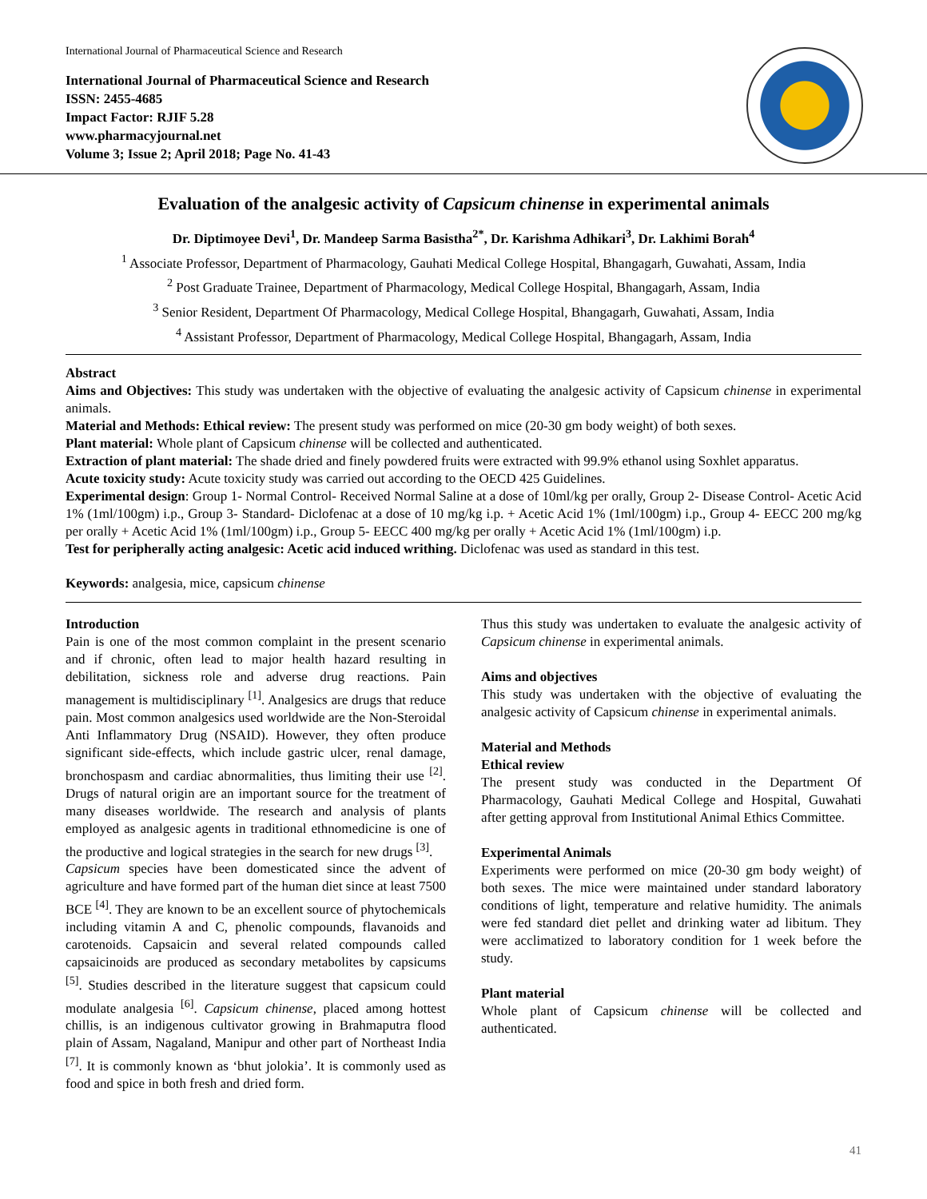International Journal of Pharmaceutical Science and Research
International Journal of Pharmaceutical Science and Research
ISSN: 2455-4685
Impact Factor: RJIF 5.28
www.pharmacyjournal.net
Volume 3; Issue 2; April 2018; Page No. 41-43
Evaluation of the analgesic activity of Capsicum chinense in experimental animals
Dr. Diptimoyee Devi<sup>1</sup>, Dr. Mandeep Sarma Basistha<sup>2*</sup>, Dr. Karishma Adhikari<sup>3</sup>, Dr. Lakhimi Borah<sup>4</sup>
<sup>1</sup> Associate Professor, Department of Pharmacology, Gauhati Medical College Hospital, Bhangagarh, Guwahati, Assam, India
<sup>2</sup> Post Graduate Trainee, Department of Pharmacology, Medical College Hospital, Bhangagarh, Assam, India
<sup>3</sup> Senior Resident, Department Of Pharmacology, Medical College Hospital, Bhangagarh, Guwahati, Assam, India
<sup>4</sup> Assistant Professor, Department of Pharmacology, Medical College Hospital, Bhangagarh, Assam, India
Abstract
Aims and Objectives: This study was undertaken with the objective of evaluating the analgesic activity of Capsicum chinense in experimental animals.
Material and Methods: Ethical review: The present study was performed on mice (20-30 gm body weight) of both sexes.
Plant material: Whole plant of Capsicum chinense will be collected and authenticated.
Extraction of plant material: The shade dried and finely powdered fruits were extracted with 99.9% ethanol using Soxhlet apparatus.
Acute toxicity study: Acute toxicity study was carried out according to the OECD 425 Guidelines.
Experimental design: Group 1- Normal Control- Received Normal Saline at a dose of 10ml/kg per orally, Group 2- Disease Control- Acetic Acid 1% (1ml/100gm) i.p., Group 3- Standard- Diclofenac at a dose of 10 mg/kg i.p. + Acetic Acid 1% (1ml/100gm) i.p., Group 4- EECC 200 mg/kg per orally + Acetic Acid 1% (1ml/100gm) i.p., Group 5- EECC 400 mg/kg per orally + Acetic Acid 1% (1ml/100gm) i.p.
Test for peripherally acting analgesic: Acetic acid induced writhing. Diclofenac was used as standard in this test.
Keywords: analgesia, mice, capsicum chinense
Introduction
Pain is one of the most common complaint in the present scenario and if chronic, often lead to major health hazard resulting in debilitation, sickness role and adverse drug reactions. Pain management is multidisciplinary <sup>[1]</sup>. Analgesics are drugs that reduce pain. Most common analgesics used worldwide are the Non-Steroidal Anti Inflammatory Drug (NSAID). However, they often produce significant side-effects, which include gastric ulcer, renal damage, bronchospasm and cardiac abnormalities, thus limiting their use <sup>[2]</sup>. Drugs of natural origin are an important source for the treatment of many diseases worldwide. The research and analysis of plants employed as analgesic agents in traditional ethnomedicine is one of the productive and logical strategies in the search for new drugs <sup>[3]</sup>.
Capsicum species have been domesticated since the advent of agriculture and have formed part of the human diet since at least 7500 BCE <sup>[4]</sup>. They are known to be an excellent source of phytochemicals including vitamin A and C, phenolic compounds, flavanoids and carotenoids. Capsaicin and several related compounds called capsaicinoids are produced as secondary metabolites by capsicums <sup>[5]</sup>. Studies described in the literature suggest that capsicum could modulate analgesia <sup>[6]</sup>. Capsicum chinense, placed among hottest chillis, is an indigenous cultivator growing in Brahmaputra flood plain of Assam, Nagaland, Manipur and other part of Northeast India <sup>[7]</sup>. It is commonly known as ‘bhut jolokia’. It is commonly used as food and spice in both fresh and dried form.
Thus this study was undertaken to evaluate the analgesic activity of Capsicum chinense in experimental animals.
Aims and objectives
This study was undertaken with the objective of evaluating the analgesic activity of Capsicum chinense in experimental animals.
Material and Methods
Ethical review
The present study was conducted in the Department Of Pharmacology, Gauhati Medical College and Hospital, Guwahati after getting approval from Institutional Animal Ethics Committee.
Experimental Animals
Experiments were performed on mice (20-30 gm body weight) of both sexes. The mice were maintained under standard laboratory conditions of light, temperature and relative humidity. The animals were fed standard diet pellet and drinking water ad libitum. They were acclimatized to laboratory condition for 1 week before the study.
Plant material
Whole plant of Capsicum chinense will be collected and authenticated.
41